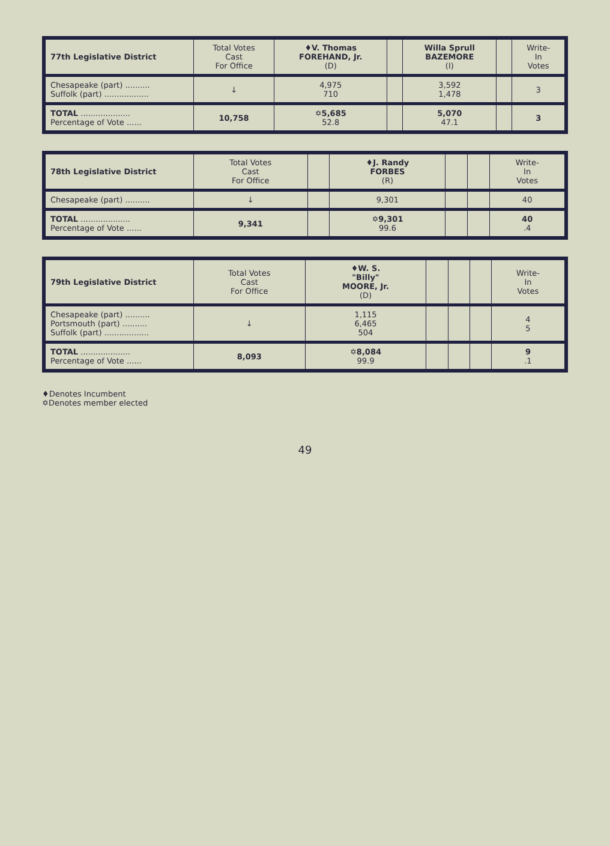| 77th Legislative District | Total Votes Cast For Office | ♦V. Thomas FOREHAND, Jr. (D) | | Willa Sprull BAZEMORE (I) | | Write- In Votes |
| --- | --- | --- | --- | --- | --- | --- |
| Chesapeake (part) .......... Suffolk (part) .................. | ↓ | 4,975 710 | | 3,592 1,478 | | 3 |
| TOTAL .................... Percentage of Vote ...... | 10,758 | ✡5,685 52.8 | | 5,070 47.1 | | 3 |
| 78th Legislative District | Total Votes Cast For Office | | ♦J. Randy FORBES (R) | | | Write- In Votes |
| --- | --- | --- | --- | --- | --- | --- |
| Chesapeake (part) .......... | ↓ | | 9,301 | | | 40 |
| TOTAL .................... Percentage of Vote ...... | 9,341 | | ✡9,301 99.6 | | | 40 .4 |
| 79th Legislative District | Total Votes Cast For Office | ♦W. S. "Billy" MOORE, Jr. (D) | | | | Write- In Votes |
| --- | --- | --- | --- | --- | --- | --- |
| Chesapeake (part) .......... Portsmouth (part) .......... Suffolk (part) .................. | ↓ | 1,115 6,465 504 | | | | 4 5 |
| TOTAL .................... Percentage of Vote ...... | 8,093 | ✡8,084 99.9 | | | | 9 .1 |
♦Denotes Incumbent
✡Denotes member elected
49